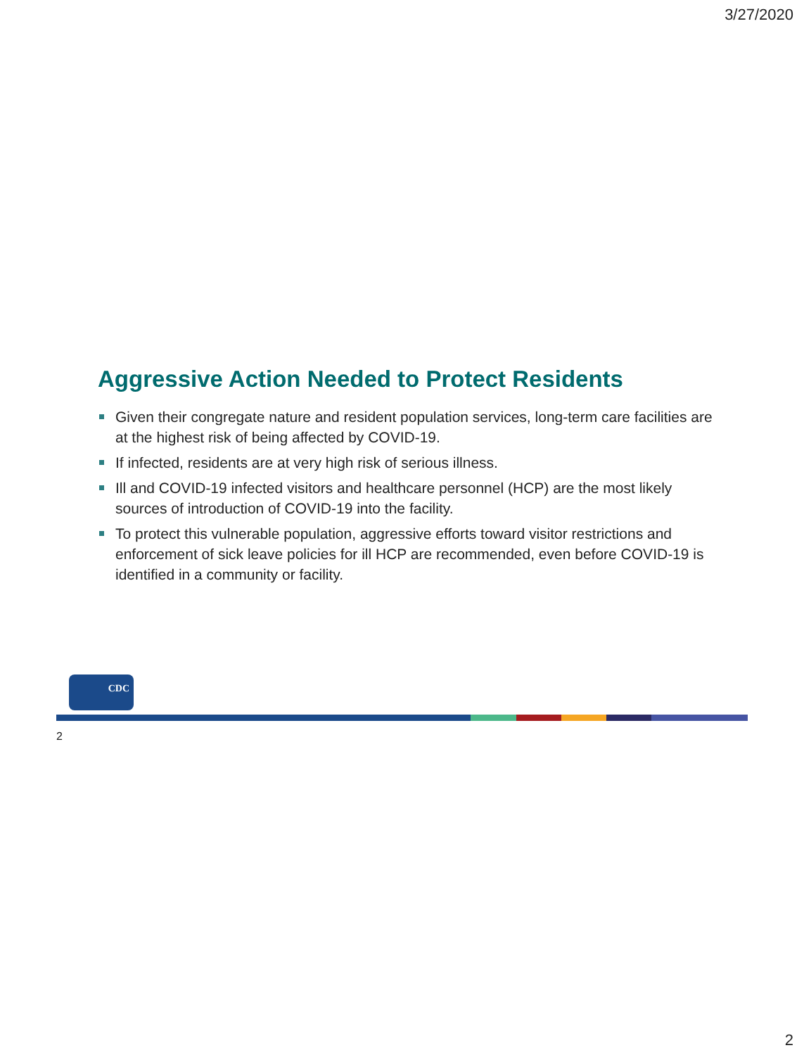3/27/2020
Aggressive Action Needed to Protect Residents
Given their congregate nature and resident population services, long-term care facilities are at the highest risk of being affected by COVID-19.
If infected, residents are at very high risk of serious illness.
Ill and COVID-19 infected visitors and healthcare personnel (HCP) are the most likely sources of introduction of COVID-19 into the facility.
To protect this vulnerable population, aggressive efforts toward visitor restrictions and enforcement of sick leave policies for ill HCP are recommended, even before COVID-19 is identified in a community or facility.
CDC
2
2